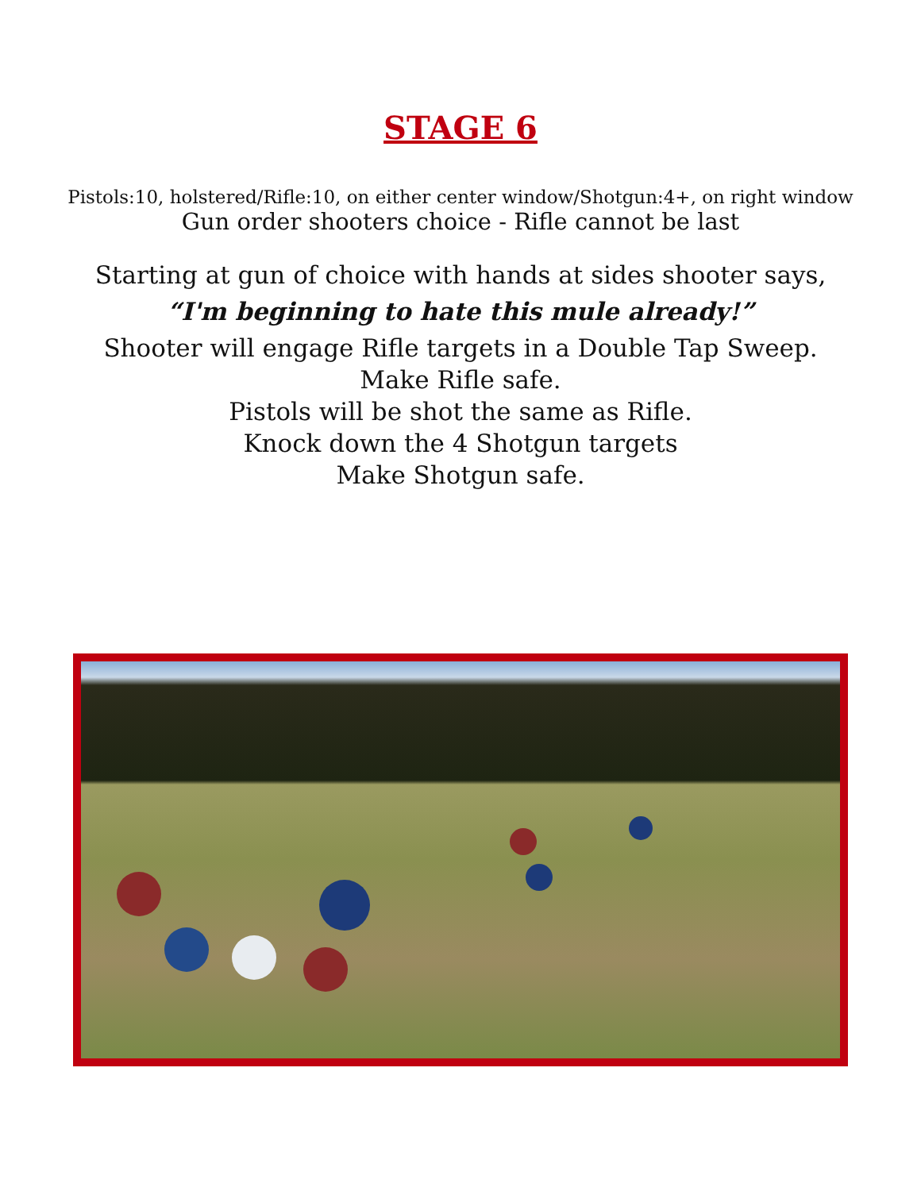STAGE 6
Pistols:10, holstered/Rifle:10, on either center window/Shotgun:4+, on right window
Gun order shooters choice - Rifle cannot be last
Starting at gun of choice with hands at sides shooter says,
“I'm beginning to hate this mule already!”
Shooter will engage Rifle targets in a Double Tap Sweep.
Make Rifle safe.
Pistols will be shot the same as Rifle.
Knock down the 4 Shotgun targets
Make Shotgun safe.